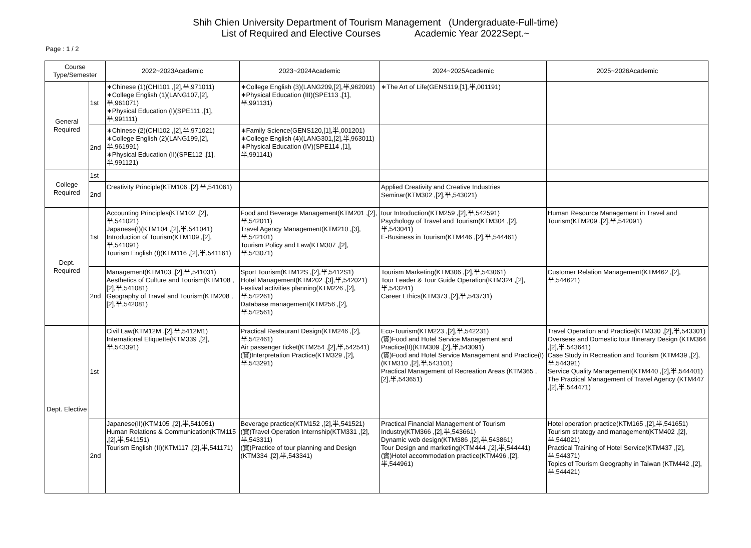Shih Chien University Department of Tourism Management (Undergraduate-Full-time)
List of Required and Elective Courses Academic Year 2022Sept.~
Page : 1 / 2
| Course Type/Semester | | 2022~2023Academic | 2023~2024Academic | 2024~2025Academic | 2025~2026Academic |
| --- | --- | --- | --- | --- | --- |
| General Required | 1st | ∗Chinese (1)(CHI101 ,[2],半,971011) ∗College English (1)(LANG107,[2],半,961071) ∗Physical Education (I)(SPE111 ,[1],半,991111) | ∗College English (3)(LANG209,[2],半,962091) ∗Physical Education (III)(SPE113 ,[1],半,991131) | ∗The Art of Life(GENS119,[1],半,001191) | |
| | 2nd | ∗Chinese (2)(CHI102 ,[2],半,971021) ∗College English (2)(LANG199,[2],半,961991) ∗Physical Education (II)(SPE112 ,[1],半,991121) | ∗Family Science(GENS120,[1],半,001201) ∗College English (4)(LANG301,[2],半,963011) ∗Physical Education (IV)(SPE114 ,[1],半,991141) | | |
| College Required | 1st | | | | |
| | 2nd | Creativity Principle(KTM106 ,[2],半,541061) | | Applied Creativity and Creative Industries Seminar(KTM302 ,[2],半,543021) | |
| Dept. Required | 1st | Accounting Principles(KTM102 ,[2],半,541021) Japanese(I)(KTM104 ,[2],半,541041) Introduction of Tourism(KTM109 ,[2],半,541091) Tourism English (I)(KTM116 ,[2],半,541161) | Food and Beverage Management(KTM201 ,[2],半,542011) Travel Agency Management(KTM210 ,[3],半,542101) Tourism Policy and Law(KTM307 ,[2],半,543071) | tour Introduction(KTM259 ,[2],半,542591) Psychology of Travel and Tourism(KTM304 ,[2],半,543041) E-Business in Tourism(KTM446 ,[2],半,544461) | Human Resource Management in Travel and Tourism(KTM209 ,[2],半,542091) |
| | 2nd | Management(KTM103 ,[2],半,541031) Aesthetics of Culture and Tourism(KTM108 ,[2],半,541081) Geography of Travel and Tourism(KTM208 ,[2],半,542081) | Sport Tourism(KTM12S ,[2],半,5412S1) Hotel Management(KTM202 ,[3],半,542021) Festival activities planning(KTM226 ,[2],半,542261) Database management(KTM256 ,[2],半,542561) | Tourism Marketing(KTM306 ,[2],半,543061) Tour Leader & Tour Guide Operation(KTM324 ,[2],半,543241) Career Ethics(KTM373 ,[2],半,543731) | Customer Relation Management(KTM462 ,[2],半,544621) |
| Dept. Elective | 1st | Civil Law(KTM12M ,[2],半,5412M1) International Etiquette(KTM339 ,[2],半,543391) | Practical Restaurant Design(KTM246 ,[2],半,542461) Air passenger ticket(KTM254 ,[2],半,542541) (實)Interpretation Practice(KTM329 ,[2],半,543291) | Eco-Tourism(KTM223 ,[2],半,542231) (實)Food and Hotel Service Management and Practice(II)(KTM309 ,[2],半,543091) (實)Food and Hotel Service Management and Practice(I)(KTM310 ,[2],半,543101) Practical Management of Recreation Areas (KTM365 ,[2],半,543651) | Travel Operation and Practice(KTM330 ,[2],半,543301) Overseas and Domestic tour Itinerary Design (KTM364 ,[2],半,543641) Case Study in Recreation and Tourism (KTM439 ,[2],半,544391) Service Quality Management(KTM440 ,[2],半,544401) The Practical Management of Travel Agency (KTM447 ,[2],半,544471) |
| | 2nd | Japanese(II)(KTM105 ,[2],半,541051) Human Relations & Communication(KTM115 ,[2],半,541151) Tourism English (II)(KTM117 ,[2],半,541171) | Beverage practice(KTM152 ,[2],半,541521) (實)Travel Operation Internship(KTM331 ,[2],半,543311) (實)Practice of tour planning and Design (KTM334 ,[2],半,543341) | Practical Financial Management of Tourism Industry(KTM366 ,[2],半,543661) Dynamic web design(KTM386 ,[2],半,543861) Tour Design and marketing(KTM444 ,[2],半,544441) (實)Hotel accommodation practice(KTM496 ,[2],半,544961) | Hotel operation practice(KTM165 ,[2],半,541651) Tourism strategy and management(KTM402 ,[2],半,544021) Practical Training of Hotel Service(KTM437 ,[2],半,544371) Topics of Tourism Geography in Taiwan (KTM442 ,[2],半,544421) |